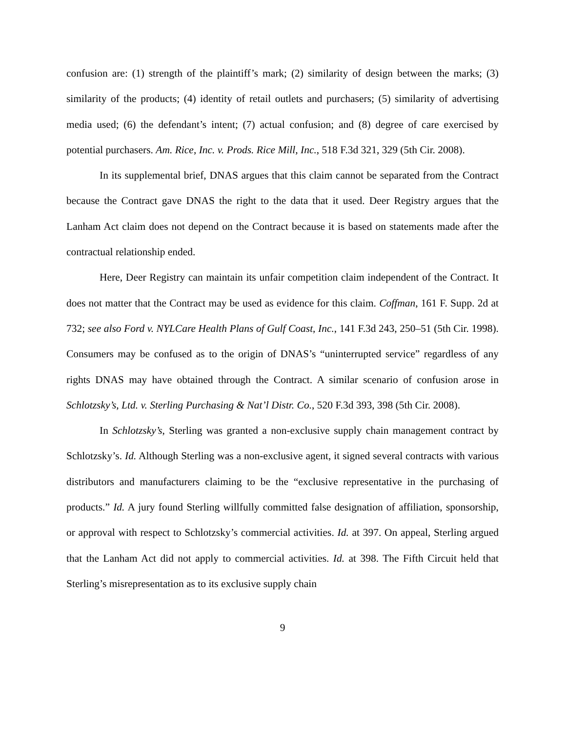confusion are: (1) strength of the plaintiff’s mark; (2) similarity of design between the marks; (3) similarity of the products; (4) identity of retail outlets and purchasers; (5) similarity of advertising media used; (6) the defendant’s intent; (7) actual confusion; and (8) degree of care exercised by potential purchasers. Am. Rice, Inc. v. Prods. Rice Mill, Inc., 518 F.3d 321, 329 (5th Cir. 2008).
In its supplemental brief, DNAS argues that this claim cannot be separated from the Contract because the Contract gave DNAS the right to the data that it used. Deer Registry argues that the Lanham Act claim does not depend on the Contract because it is based on statements made after the contractual relationship ended.
Here, Deer Registry can maintain its unfair competition claim independent of the Contract. It does not matter that the Contract may be used as evidence for this claim. Coffman, 161 F. Supp. 2d at 732; see also Ford v. NYLCare Health Plans of Gulf Coast, Inc., 141 F.3d 243, 250–51 (5th Cir. 1998). Consumers may be confused as to the origin of DNAS’s “uninterrupted service” regardless of any rights DNAS may have obtained through the Contract. A similar scenario of confusion arose in Schlotzsky’s, Ltd. v. Sterling Purchasing & Nat’l Distr. Co., 520 F.3d 393, 398 (5th Cir. 2008).
In Schlotzsky’s, Sterling was granted a non-exclusive supply chain management contract by Schlotzsky’s. Id. Although Sterling was a non-exclusive agent, it signed several contracts with various distributors and manufacturers claiming to be the “exclusive representative in the purchasing of products.” Id. A jury found Sterling willfully committed false designation of affiliation, sponsorship, or approval with respect to Schlotzsky’s commercial activities. Id. at 397. On appeal, Sterling argued that the Lanham Act did not apply to commercial activities. Id. at 398. The Fifth Circuit held that Sterling’s misrepresentation as to its exclusive supply chain
9